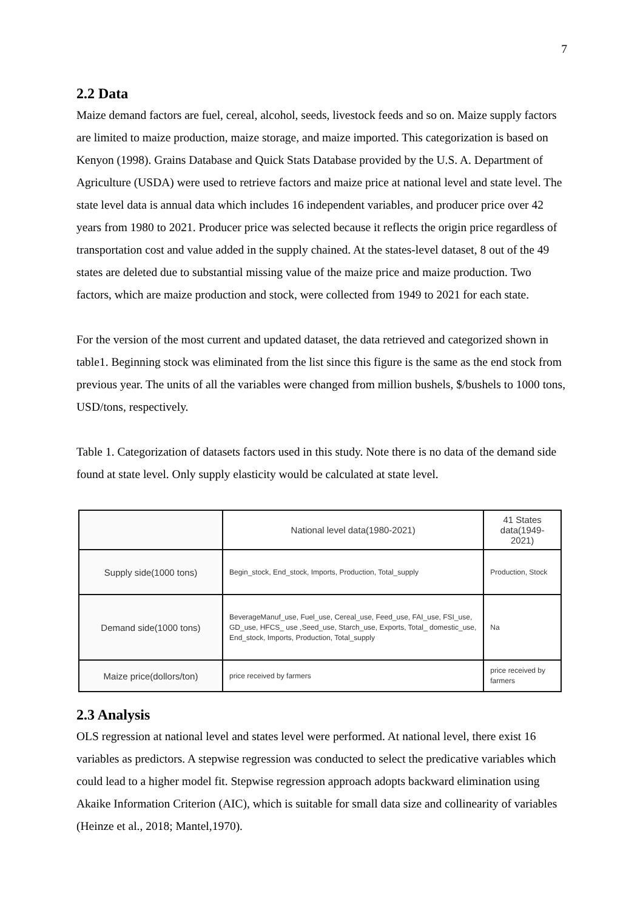7
2.2 Data
Maize demand factors are fuel, cereal, alcohol, seeds, livestock feeds and so on. Maize supply factors are limited to maize production, maize storage, and maize imported. This categorization is based on Kenyon (1998). Grains Database and Quick Stats Database provided by the U.S. A. Department of Agriculture (USDA) were used to retrieve factors and maize price at national level and state level. The state level data is annual data which includes 16 independent variables, and producer price over 42 years from 1980 to 2021. Producer price was selected because it reflects the origin price regardless of transportation cost and value added in the supply chained. At the states-level dataset, 8 out of the 49 states are deleted due to substantial missing value of the maize price and maize production. Two factors, which are maize production and stock, were collected from 1949 to 2021 for each state.
For the version of the most current and updated dataset, the data retrieved and categorized shown in table1. Beginning stock was eliminated from the list since this figure is the same as the end stock from previous year. The units of all the variables were changed from million bushels, $/bushels to 1000 tons, USD/tons, respectively.
Table 1. Categorization of datasets factors used in this study. Note there is no data of the demand side found at state level. Only supply elasticity would be calculated at state level.
| | National level data(1980-2021) | 41 States data(1949-2021) |
| Supply side(1000 tons) | Begin_stock, End_stock, Imports, Production, Total_supply | Production, Stock |
| Demand side(1000 tons) | BeverageManuf_use, Fuel_use, Cereal_use, Feed_use, FAI_use, FSI_use, GD_use, HFCS_ use ,Seed_use, Starch_use, Exports, Total_ domestic_use, End_stock, Imports, Production, Total_supply | Na |
| Maize price(dollors/ton) | price received by farmers | price received by farmers |
2.3 Analysis
OLS regression at national level and states level were performed. At national level, there exist 16 variables as predictors. A stepwise regression was conducted to select the predicative variables which could lead to a higher model fit. Stepwise regression approach adopts backward elimination using Akaike Information Criterion (AIC), which is suitable for small data size and collinearity of variables (Heinze et al., 2018; Mantel,1970).